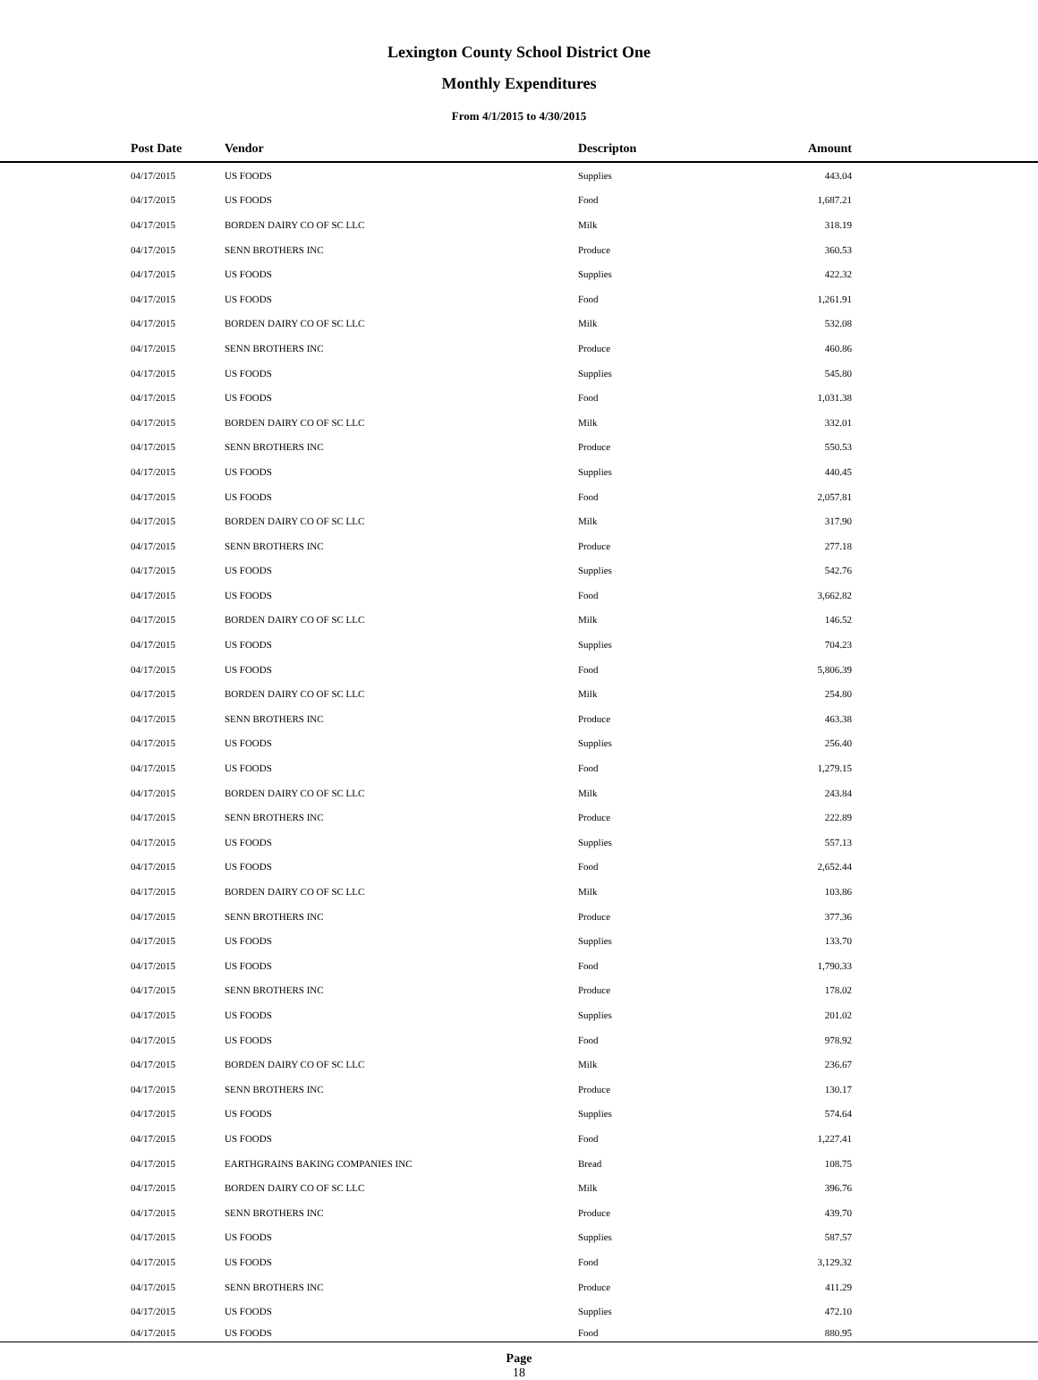Lexington County School District One
Monthly Expenditures
From 4/1/2015 to 4/30/2015
| | Post Date | Vendor | Descripton | Amount | |
| --- | --- | --- | --- | --- | --- |
| | 04/17/2015 | US FOODS | Supplies | 443.04 | |
| | 04/17/2015 | US FOODS | Food | 1,687.21 | |
| | 04/17/2015 | BORDEN DAIRY CO OF SC LLC | Milk | 318.19 | |
| | 04/17/2015 | SENN BROTHERS INC | Produce | 360.53 | |
| | 04/17/2015 | US FOODS | Supplies | 422.32 | |
| | 04/17/2015 | US FOODS | Food | 1,261.91 | |
| | 04/17/2015 | BORDEN DAIRY CO OF SC LLC | Milk | 532.08 | |
| | 04/17/2015 | SENN BROTHERS INC | Produce | 460.86 | |
| | 04/17/2015 | US FOODS | Supplies | 545.80 | |
| | 04/17/2015 | US FOODS | Food | 1,031.38 | |
| | 04/17/2015 | BORDEN DAIRY CO OF SC LLC | Milk | 332.01 | |
| | 04/17/2015 | SENN BROTHERS INC | Produce | 550.53 | |
| | 04/17/2015 | US FOODS | Supplies | 440.45 | |
| | 04/17/2015 | US FOODS | Food | 2,057.81 | |
| | 04/17/2015 | BORDEN DAIRY CO OF SC LLC | Milk | 317.90 | |
| | 04/17/2015 | SENN BROTHERS INC | Produce | 277.18 | |
| | 04/17/2015 | US FOODS | Supplies | 542.76 | |
| | 04/17/2015 | US FOODS | Food | 3,662.82 | |
| | 04/17/2015 | BORDEN DAIRY CO OF SC LLC | Milk | 146.52 | |
| | 04/17/2015 | US FOODS | Supplies | 704.23 | |
| | 04/17/2015 | US FOODS | Food | 5,806.39 | |
| | 04/17/2015 | BORDEN DAIRY CO OF SC LLC | Milk | 254.80 | |
| | 04/17/2015 | SENN BROTHERS INC | Produce | 463.38 | |
| | 04/17/2015 | US FOODS | Supplies | 256.40 | |
| | 04/17/2015 | US FOODS | Food | 1,279.15 | |
| | 04/17/2015 | BORDEN DAIRY CO OF SC LLC | Milk | 243.84 | |
| | 04/17/2015 | SENN BROTHERS INC | Produce | 222.89 | |
| | 04/17/2015 | US FOODS | Supplies | 557.13 | |
| | 04/17/2015 | US FOODS | Food | 2,652.44 | |
| | 04/17/2015 | BORDEN DAIRY CO OF SC LLC | Milk | 103.86 | |
| | 04/17/2015 | SENN BROTHERS INC | Produce | 377.36 | |
| | 04/17/2015 | US FOODS | Supplies | 133.70 | |
| | 04/17/2015 | US FOODS | Food | 1,790.33 | |
| | 04/17/2015 | SENN BROTHERS INC | Produce | 178.02 | |
| | 04/17/2015 | US FOODS | Supplies | 201.02 | |
| | 04/17/2015 | US FOODS | Food | 978.92 | |
| | 04/17/2015 | BORDEN DAIRY CO OF SC LLC | Milk | 236.67 | |
| | 04/17/2015 | SENN BROTHERS INC | Produce | 130.17 | |
| | 04/17/2015 | US FOODS | Supplies | 574.64 | |
| | 04/17/2015 | US FOODS | Food | 1,227.41 | |
| | 04/17/2015 | EARTHGRAINS BAKING COMPANIES INC | Bread | 108.75 | |
| | 04/17/2015 | BORDEN DAIRY CO OF SC LLC | Milk | 396.76 | |
| | 04/17/2015 | SENN BROTHERS INC | Produce | 439.70 | |
| | 04/17/2015 | US FOODS | Supplies | 587.57 | |
| | 04/17/2015 | US FOODS | Food | 3,129.32 | |
| | 04/17/2015 | SENN BROTHERS INC | Produce | 411.29 | |
| | 04/17/2015 | US FOODS | Supplies | 472.10 | |
| | 04/17/2015 | US FOODS | Food | 880.95 | |
Page
18